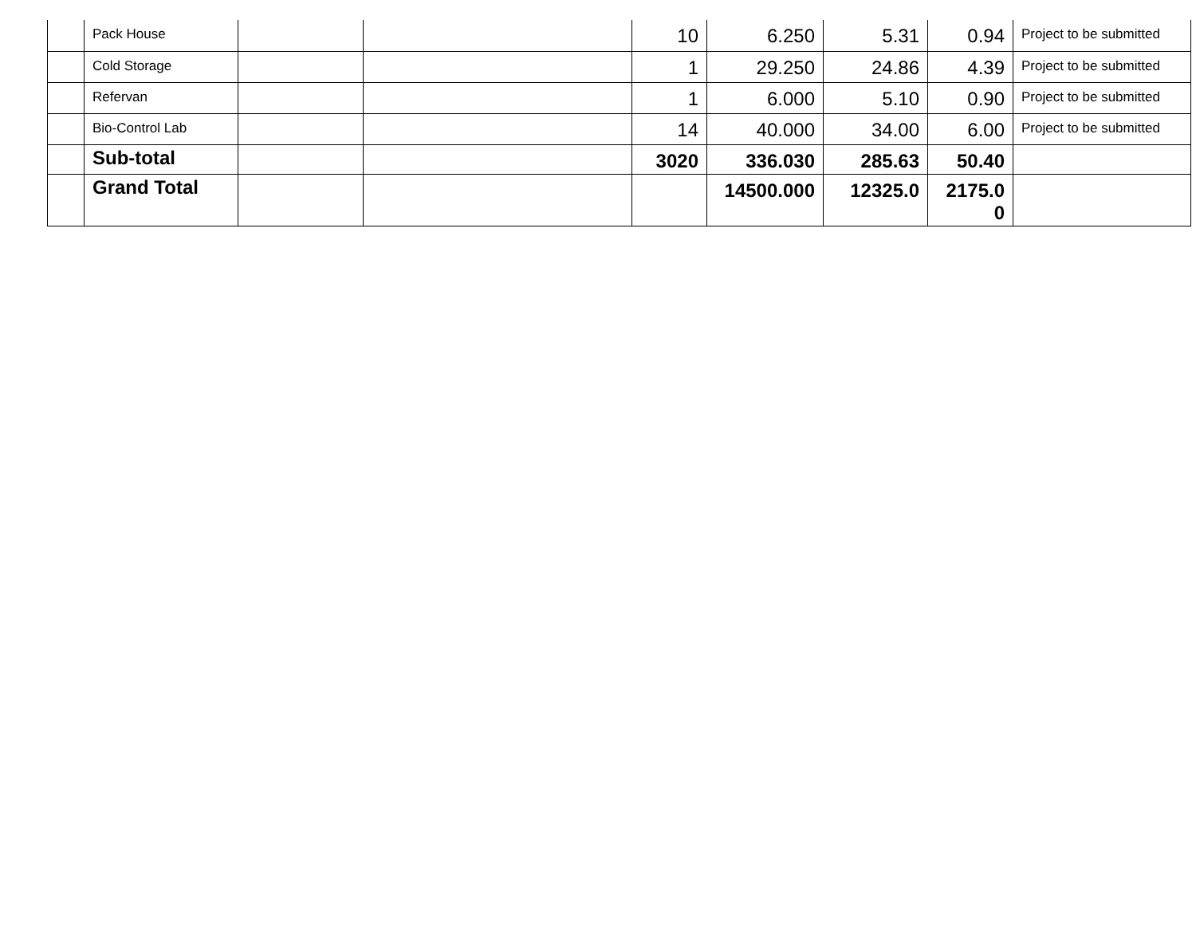| | Pack House | | | 10 | 6.250 | 5.31 | 0.94 | Project to be submitted |
| | Cold Storage | | | 1 | 29.250 | 24.86 | 4.39 | Project to be submitted |
| | Refervan | | | 1 | 6.000 | 5.10 | 0.90 | Project to be submitted |
| | Bio-Control Lab | | | 14 | 40.000 | 34.00 | 6.00 | Project to be submitted |
| | Sub-total | | | 3020 | 336.030 | 285.63 | 50.40 | |
| | Grand Total | | | | 14500.000 | 12325.0 | 2175.0 0 | |